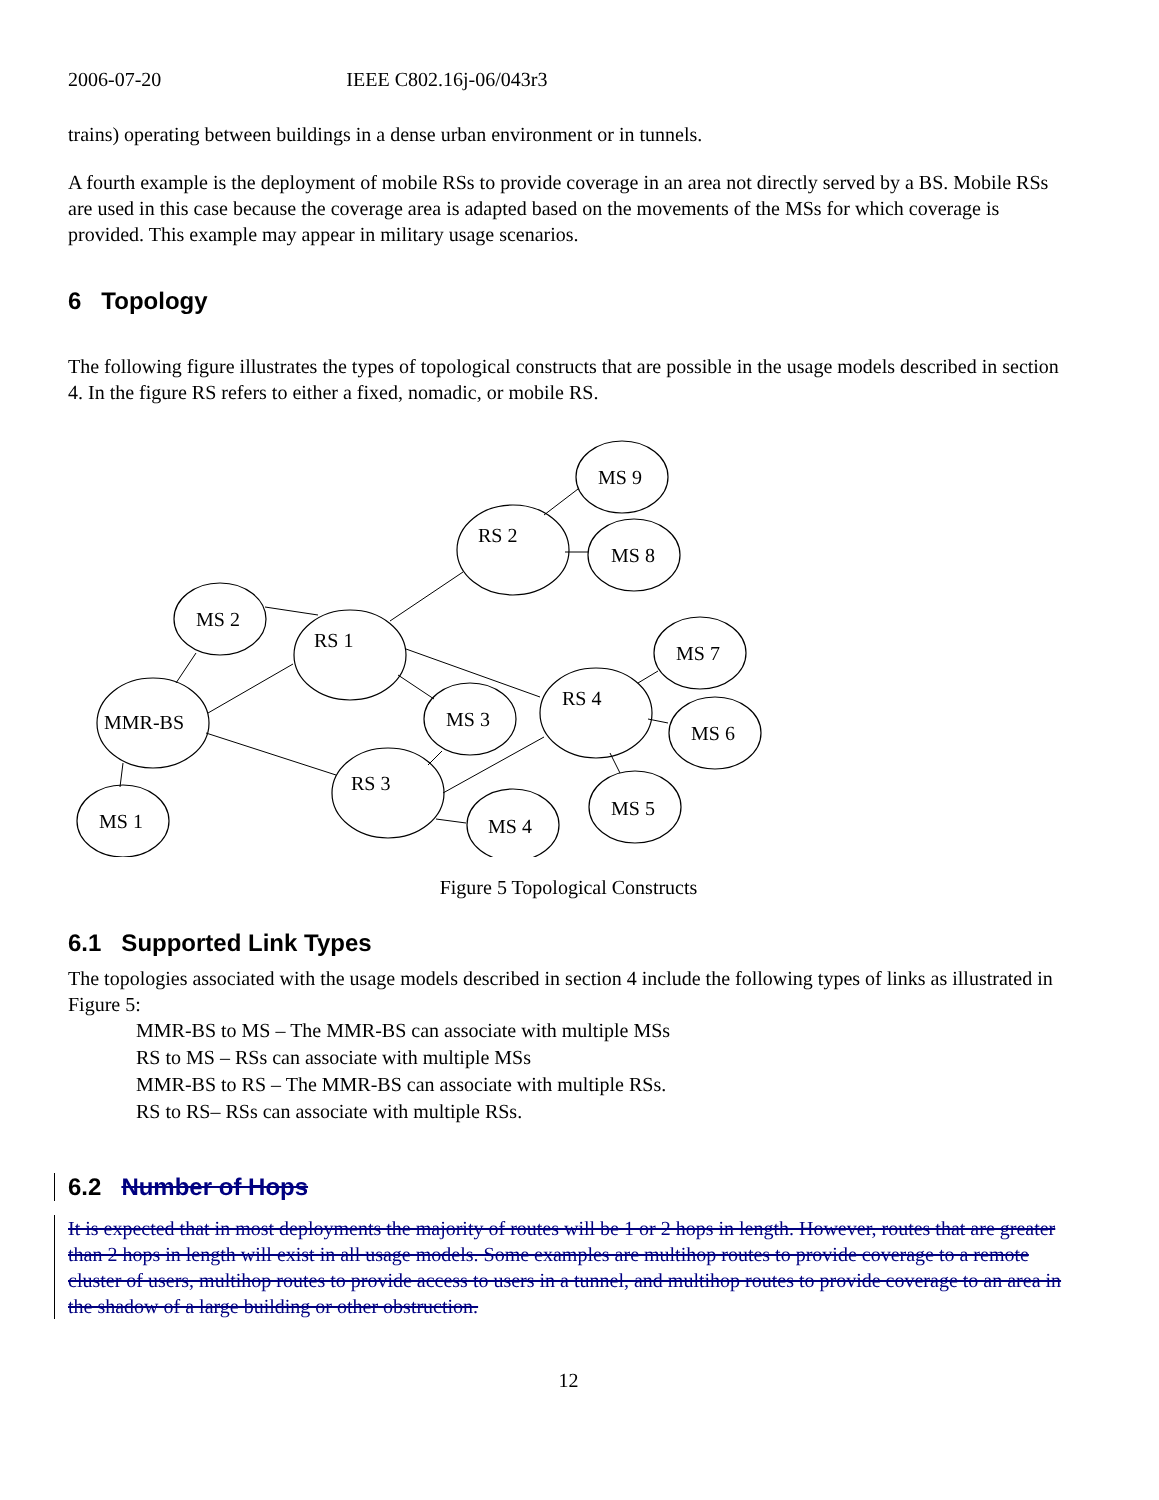2006-07-20 IEEE C802.16j-06/043r3
trains) operating between buildings in a dense urban environment or in tunnels.
A fourth example is the deployment of mobile RSs to provide coverage in an area not directly served by a BS. Mobile RSs are used in this case because the coverage area is adapted based on the movements of the MSs for which coverage is provided. This example may appear in military usage scenarios.
6 Topology
The following figure illustrates the types of topological constructs that are possible in the usage models described in section 4. In the figure RS refers to either a fixed, nomadic, or mobile RS.
MS 9
RS 2
MS 8
MS 2
RS 1
MS 7
MMR-BS
MS 3
RS 4
MS 6
RS 3
MS 5
MS 4
MS 1
Figure 5 Topological Constructs
6.1 Supported Link Types
The topologies associated with the usage models described in section 4 include the following types of links as illustrated in Figure 5:
MMR-BS to MS – The MMR-BS can associate with multiple MSs
RS to MS – RSs can associate with multiple MSs
MMR-BS to RS – The MMR-BS can associate with multiple RSs.
RS to RS– RSs can associate with multiple RSs.
6.2 Number of Hops
It is expected that in most deployments the majority of routes will be 1 or 2 hops in length. However, routes that are greater than 2 hops in length will exist in all usage models. Some examples are multihop routes to provide coverage to a remote cluster of users, multihop routes to provide access to users in a tunnel, and multihop routes to provide coverage to an area in the shadow of a large building or other obstruction.
12